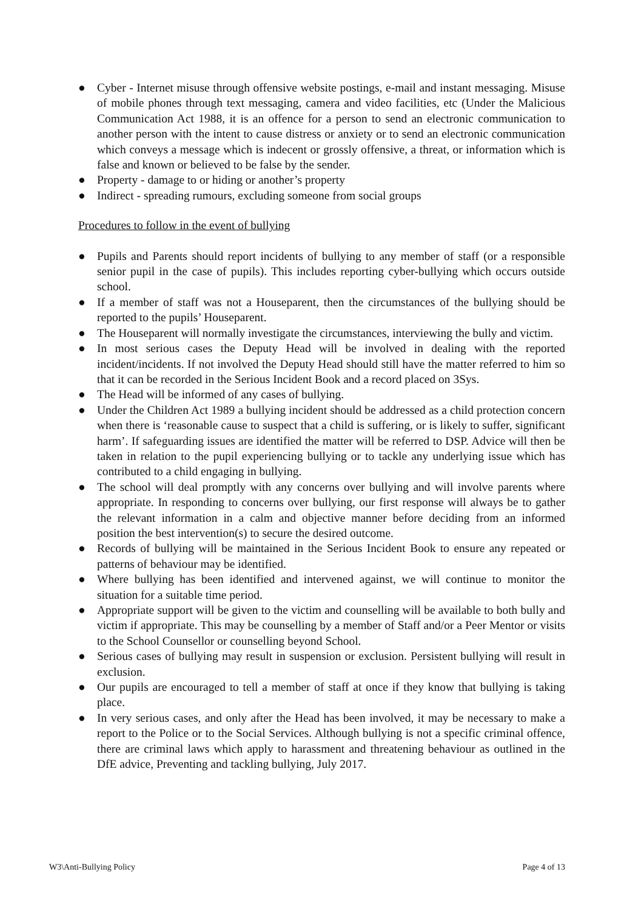● Cyber - Internet misuse through offensive website postings, e-mail and instant messaging. Misuse of mobile phones through text messaging, camera and video facilities, etc (Under the Malicious Communication Act 1988, it is an offence for a person to send an electronic communication to another person with the intent to cause distress or anxiety or to send an electronic communication which conveys a message which is indecent or grossly offensive, a threat, or information which is false and known or believed to be false by the sender.
● Property - damage to or hiding or another’s property
● Indirect - spreading rumours, excluding someone from social groups
Procedures to follow in the event of bullying
● Pupils and Parents should report incidents of bullying to any member of staff (or a responsible senior pupil in the case of pupils). This includes reporting cyber-bullying which occurs outside school.
● If a member of staff was not a Houseparent, then the circumstances of the bullying should be reported to the pupils’ Houseparent.
● The Houseparent will normally investigate the circumstances, interviewing the bully and victim.
● In most serious cases the Deputy Head will be involved in dealing with the reported incident/incidents. If not involved the Deputy Head should still have the matter referred to him so that it can be recorded in the Serious Incident Book and a record placed on 3Sys.
● The Head will be informed of any cases of bullying.
● Under the Children Act 1989 a bullying incident should be addressed as a child protection concern when there is ‘reasonable cause to suspect that a child is suffering, or is likely to suffer, significant harm’. If safeguarding issues are identified the matter will be referred to DSP. Advice will then be taken in relation to the pupil experiencing bullying or to tackle any underlying issue which has contributed to a child engaging in bullying.
● The school will deal promptly with any concerns over bullying and will involve parents where appropriate. In responding to concerns over bullying, our first response will always be to gather the relevant information in a calm and objective manner before deciding from an informed position the best intervention(s) to secure the desired outcome.
● Records of bullying will be maintained in the Serious Incident Book to ensure any repeated or patterns of behaviour may be identified.
● Where bullying has been identified and intervened against, we will continue to monitor the situation for a suitable time period.
● Appropriate support will be given to the victim and counselling will be available to both bully and victim if appropriate. This may be counselling by a member of Staff and/or a Peer Mentor or visits to the School Counsellor or counselling beyond School.
● Serious cases of bullying may result in suspension or exclusion. Persistent bullying will result in exclusion.
● Our pupils are encouraged to tell a member of staff at once if they know that bullying is taking place.
● In very serious cases, and only after the Head has been involved, it may be necessary to make a report to the Police or to the Social Services. Although bullying is not a specific criminal offence, there are criminal laws which apply to harassment and threatening behaviour as outlined in the DfE advice, Preventing and tackling bullying, July 2017.
W3\Anti-Bullying Policy Page 4 of 13